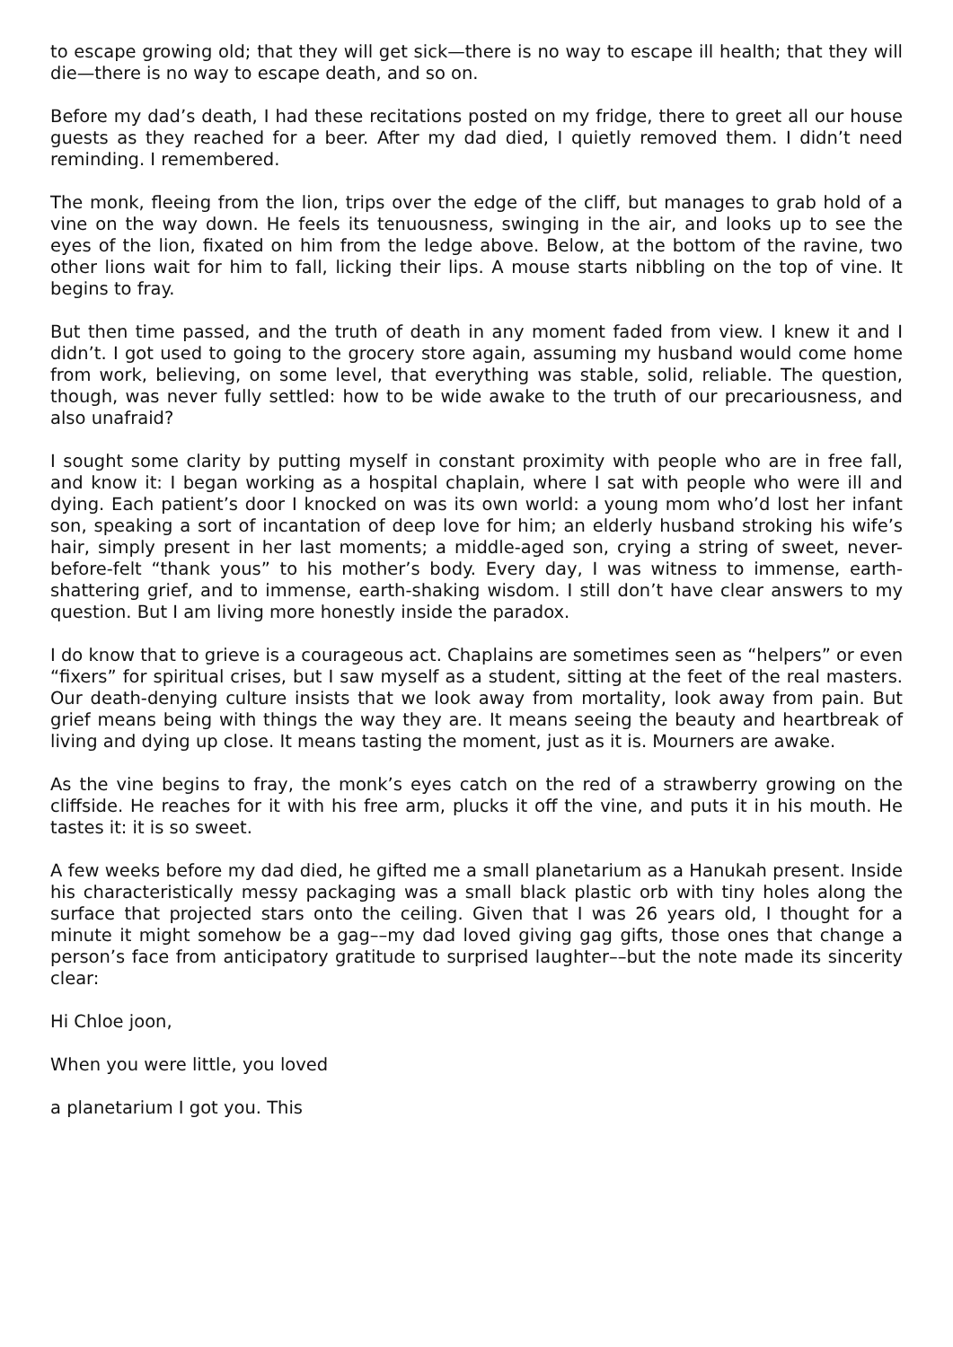to escape growing old; that they will get sick—there is no way to escape ill health; that they will die—there is no way to escape death, and so on.
Before my dad’s death, I had these recitations posted on my fridge, there to greet all our house guests as they reached for a beer. After my dad died, I quietly removed them. I didn’t need reminding. I remembered.
The monk, fleeing from the lion, trips over the edge of the cliff, but manages to grab hold of a vine on the way down. He feels its tenuousness, swinging in the air, and looks up to see the eyes of the lion, fixated on him from the ledge above. Below, at the bottom of the ravine, two other lions wait for him to fall, licking their lips. A mouse starts nibbling on the top of vine. It begins to fray.
But then time passed, and the truth of death in any moment faded from view. I knew it and I didn’t. I got used to going to the grocery store again, assuming my husband would come home from work, believing, on some level, that everything was stable, solid, reliable. The question, though, was never fully settled: how to be wide awake to the truth of our precariousness, and also unafraid?
I sought some clarity by putting myself in constant proximity with people who are in free fall, and know it: I began working as a hospital chaplain, where I sat with people who were ill and dying. Each patient’s door I knocked on was its own world: a young mom who’d lost her infant son, speaking a sort of incantation of deep love for him; an elderly husband stroking his wife’s hair, simply present in her last moments; a middle-aged son, crying a string of sweet, never-before-felt “thank yous” to his mother’s body. Every day, I was witness to immense, earth-shattering grief, and to immense, earth-shaking wisdom. I still don’t have clear answers to my question. But I am living more honestly inside the paradox.
I do know that to grieve is a courageous act. Chaplains are sometimes seen as “helpers” or even “fixers” for spiritual crises, but I saw myself as a student, sitting at the feet of the real masters. Our death-denying culture insists that we look away from mortality, look away from pain. But grief means being with things the way they are. It means seeing the beauty and heartbreak of living and dying up close. It means tasting the moment, just as it is. Mourners are awake.
As the vine begins to fray, the monk’s eyes catch on the red of a strawberry growing on the cliffside. He reaches for it with his free arm, plucks it off the vine, and puts it in his mouth. He tastes it: it is so sweet.
A few weeks before my dad died, he gifted me a small planetarium as a Hanukah present. Inside his characteristically messy packaging was a small black plastic orb with tiny holes along the surface that projected stars onto the ceiling. Given that I was 26 years old, I thought for a minute it might somehow be a gag––my dad loved giving gag gifts, those ones that change a person’s face from anticipatory gratitude to surprised laughter––but the note made its sincerity clear:
Hi Chloe joon,
When you were little, you loved
a planetarium I got you. This